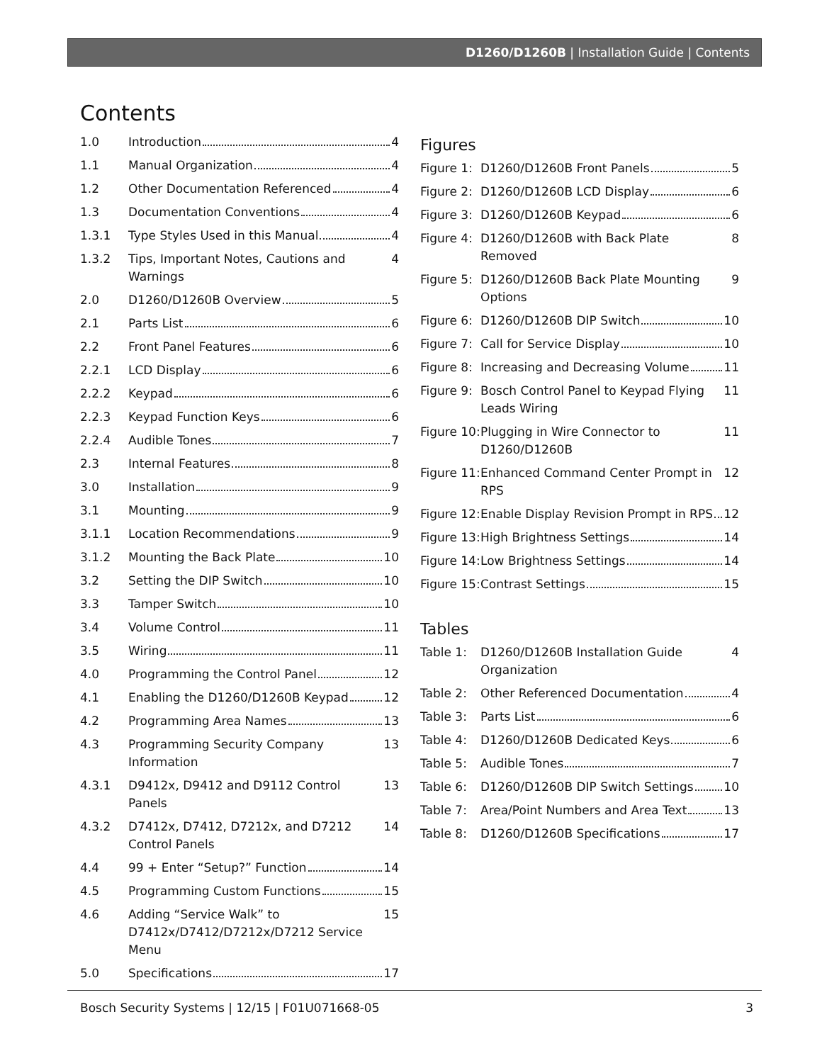D1260/D1260B | Installation Guide | Contents
Contents
1.0 Introduction 4
1.1 Manual Organization 4
1.2 Other Documentation Referenced 4
1.3 Documentation Conventions 4
1.3.1 Type Styles Used in this Manual 4
1.3.2 Tips, Important Notes, Cautions and Warnings 4
2.0 D1260/D1260B Overview 5
2.1 Parts List 6
2.2 Front Panel Features 6
2.2.1 LCD Display 6
2.2.2 Keypad 6
2.2.3 Keypad Function Keys 6
2.2.4 Audible Tones 7
2.3 Internal Features 8
3.0 Installation 9
3.1 Mounting 9
3.1.1 Location Recommendations 9
3.1.2 Mounting the Back Plate 10
3.2 Setting the DIP Switch 10
3.3 Tamper Switch 10
3.4 Volume Control 11
3.5 Wiring 11
4.0 Programming the Control Panel 12
4.1 Enabling the D1260/D1260B Keypad 12
4.2 Programming Area Names 13
4.3 Programming Security Company Information 13
4.3.1 D9412x, D9412 and D9112 Control Panels 13
4.3.2 D7412x, D7412, D7212x, and D7212 Control Panels 14
4.4 99 + Enter “Setup?” Function 14
4.5 Programming Custom Functions 15
4.6 Adding “Service Walk” to D7412x/D7412/D7212x/D7212 Service Menu 15
5.0 Specifications 17
Figures
Figure 1:
D1260/D1260B Front Panels 5
Figure 2:
D1260/D1260B LCD Display 6
Figure 3:
D1260/D1260B Keypad 6
Figure 4:
D1260/D1260B with Back Plate Removed 8
Figure 5:
D1260/D1260B Back Plate Mounting Options 9
Figure 6:
D1260/D1260B DIP Switch 10
Figure 7:
Call for Service Display 10
Figure 8:
Increasing and Decreasing Volume 11
Figure 9:
Bosch Control Panel to Keypad Flying Leads Wiring 11
Figure 10:
Plugging in Wire Connector to D1260/D1260B 11
Figure 11:
Enhanced Command Center Prompt in RPS 12
Figure 12:
Enable Display Revision Prompt in RPS 12
Figure 13:
High Brightness Settings 14
Figure 14:
Low Brightness Settings 14
Figure 15:
Contrast Settings 15
Tables
Table 1: D1260/D1260B Installation Guide Organization 4
Table 2: Other Referenced Documentation 4
Table 3: Parts List 6
Table 4: D1260/D1260B Dedicated Keys 6
Table 5: Audible Tones 7
Table 6: D1260/D1260B DIP Switch Settings 10
Table 7: Area/Point Numbers and Area Text 13
Table 8: D1260/D1260B Specifications 17
Bosch Security Systems | 12/15 | F01U071668-05 3